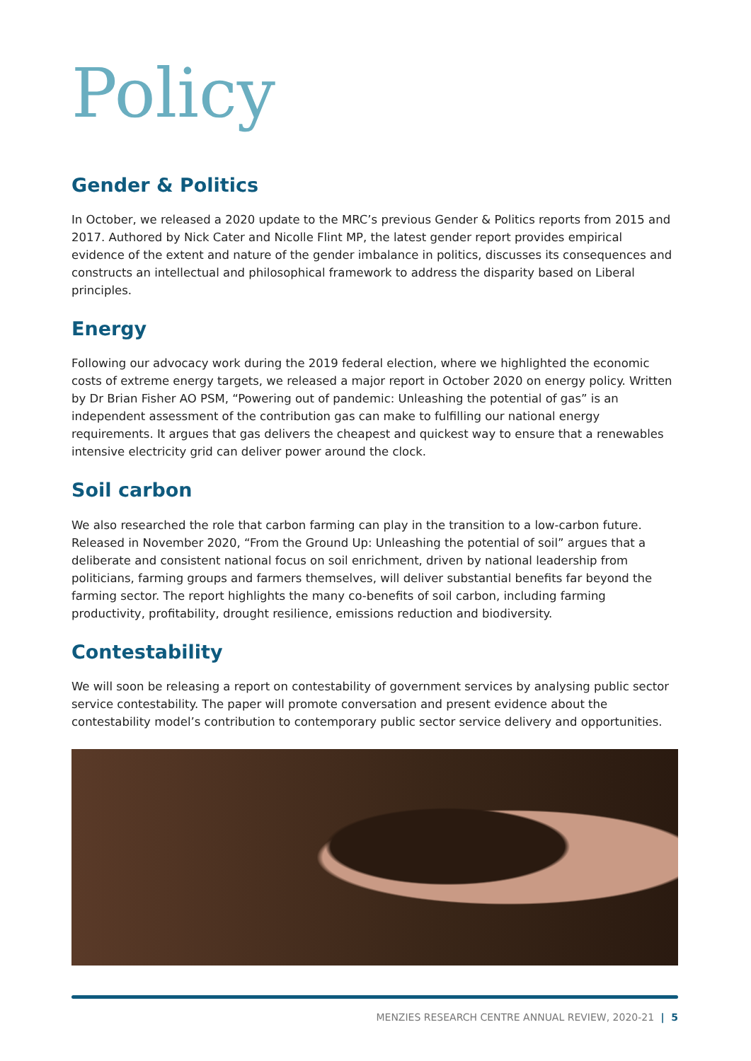Policy
Gender & Politics
In October, we released a 2020 update to the MRC’s previous Gender & Politics reports from 2015 and 2017. Authored by Nick Cater and Nicolle Flint MP, the latest gender report provides empirical evidence of the extent and nature of the gender imbalance in politics, discusses its consequences and constructs an intellectual and philosophical framework to address the disparity based on Liberal principles.
Energy
Following our advocacy work during the 2019 federal election, where we highlighted the economic costs of extreme energy targets, we released a major report in October 2020 on energy policy. Written by Dr Brian Fisher AO PSM, “Powering out of pandemic: Unleashing the potential of gas” is an independent assessment of the contribution gas can make to fulfilling our national energy requirements. It argues that gas delivers the cheapest and quickest way to ensure that a renewables intensive electricity grid can deliver power around the clock.
Soil carbon
We also researched the role that carbon farming can play in the transition to a low-carbon future. Released in November 2020, “From the Ground Up: Unleashing the potential of soil” argues that a deliberate and consistent national focus on soil enrichment, driven by national leadership from politicians, farming groups and farmers themselves, will deliver substantial benefits far beyond the farming sector. The report highlights the many co-benefits of soil carbon, including farming productivity, profitability, drought resilience, emissions reduction and biodiversity.
Contestability
We will soon be releasing a report on contestability of government services by analysing public sector service contestability. The paper will promote conversation and present evidence about the contestability model’s contribution to contemporary public sector service delivery and opportunities.
MENZIES RESEARCH CENTRE ANNUAL REVIEW, 2020-21 | 5